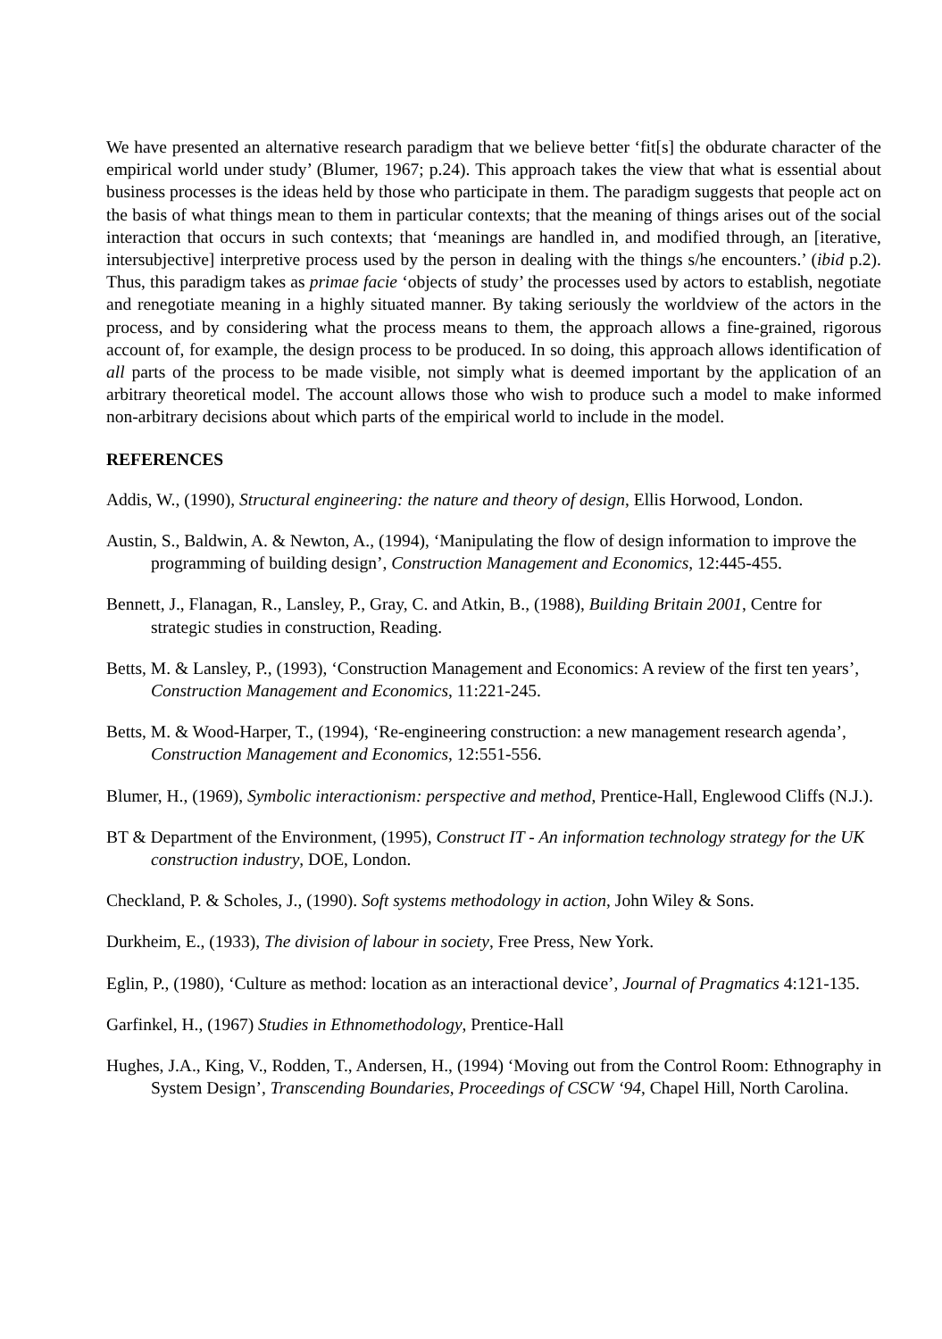We have presented an alternative research paradigm that we believe better ‘fit[s] the obdurate character of the empirical world under study’ (Blumer, 1967; p.24). This approach takes the view that what is essential about business processes is the ideas held by those who participate in them. The paradigm suggests that people act on the basis of what things mean to them in particular contexts; that the meaning of things arises out of the social interaction that occurs in such contexts; that ‘meanings are handled in, and modified through, an [iterative, intersubjective] interpretive process used by the person in dealing with the things s/he encounters.’ (ibid p.2). Thus, this paradigm takes as primae facie ‘objects of study’ the processes used by actors to establish, negotiate and renegotiate meaning in a highly situated manner. By taking seriously the worldview of the actors in the process, and by considering what the process means to them, the approach allows a fine-grained, rigorous account of, for example, the design process to be produced. In so doing, this approach allows identification of all parts of the process to be made visible, not simply what is deemed important by the application of an arbitrary theoretical model. The account allows those who wish to produce such a model to make informed non-arbitrary decisions about which parts of the empirical world to include in the model.
REFERENCES
Addis, W., (1990), Structural engineering: the nature and theory of design, Ellis Horwood, London.
Austin, S., Baldwin, A. & Newton, A., (1994), ‘Manipulating the flow of design information to improve the programming of building design’, Construction Management and Economics, 12:445-455.
Bennett, J., Flanagan, R., Lansley, P., Gray, C. and Atkin, B., (1988), Building Britain 2001, Centre for strategic studies in construction, Reading.
Betts, M. & Lansley, P., (1993), ‘Construction Management and Economics: A review of the first ten years’, Construction Management and Economics, 11:221-245.
Betts, M. & Wood-Harper, T., (1994), ‘Re-engineering construction: a new management research agenda’, Construction Management and Economics, 12:551-556.
Blumer, H., (1969), Symbolic interactionism: perspective and method, Prentice-Hall, Englewood Cliffs (N.J.).
BT & Department of the Environment, (1995), Construct IT - An information technology strategy for the UK construction industry, DOE, London.
Checkland, P. & Scholes, J., (1990). Soft systems methodology in action, John Wiley & Sons.
Durkheim, E., (1933), The division of labour in society, Free Press, New York.
Eglin, P., (1980), ‘Culture as method: location as an interactional device’, Journal of Pragmatics 4:121-135.
Garfinkel, H., (1967) Studies in Ethnomethodology, Prentice-Hall
Hughes, J.A., King, V., Rodden, T., Andersen, H., (1994) ‘Moving out from the Control Room: Ethnography in System Design’, Transcending Boundaries, Proceedings of CSCW ‘94, Chapel Hill, North Carolina.